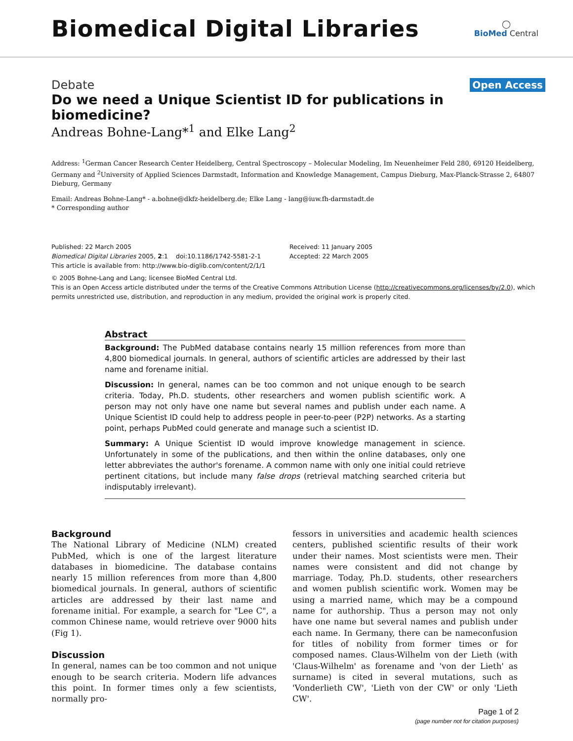Biomedical Digital Libraries
◯
BioMed Central
Debate Open Access
Do we need a Unique Scientist ID for publications in biomedicine?
Andreas Bohne-Lang*<sup>1</sup> and Elke Lang<sup>2</sup>
Address: <sup>1</sup>German Cancer Research Center Heidelberg, Central Spectroscopy – Molecular Modeling, Im Neuenheimer Feld 280, 69120 Heidelberg, Germany and <sup>2</sup>University of Applied Sciences Darmstadt, Information and Knowledge Management, Campus Dieburg, Max-Planck-Strasse 2, 64807 Dieburg, Germany
Email: Andreas Bohne-Lang* - a.bohne@dkfz-heidelberg.de; Elke Lang - lang@iuw.fh-darmstadt.de
* Corresponding author
Published: 22 March 2005
Biomedical Digital Libraries 2005, 2:1 doi:10.1186/1742-5581-2-1
Received: 11 January 2005
Accepted: 22 March 2005
This article is available from: http://www.bio-diglib.com/content/2/1/1
© 2005 Bohne-Lang and Lang; licensee BioMed Central Ltd.
This is an Open Access article distributed under the terms of the Creative Commons Attribution License (http://creativecommons.org/licenses/by/2.0), which permits unrestricted use, distribution, and reproduction in any medium, provided the original work is properly cited.
Abstract
Background: The PubMed database contains nearly 15 million references from more than 4,800 biomedical journals. In general, authors of scientific articles are addressed by their last name and forename initial.
Discussion: In general, names can be too common and not unique enough to be search criteria. Today, Ph.D. students, other researchers and women publish scientific work. A person may not only have one name but several names and publish under each name. A Unique Scientist ID could help to address people in peer-to-peer (P2P) networks. As a starting point, perhaps PubMed could generate and manage such a scientist ID.
Summary: A Unique Scientist ID would improve knowledge management in science. Unfortunately in some of the publications, and then within the online databases, only one letter abbreviates the author's forename. A common name with only one initial could retrieve pertinent citations, but include many false drops (retrieval matching searched criteria but indisputably irrelevant).
Background
The National Library of Medicine (NLM) created PubMed, which is one of the largest literature databases in biomedicine. The database contains nearly 15 million references from more than 4,800 biomedical journals. In general, authors of scientific articles are addressed by their last name and forename initial. For example, a search for "Lee C", a common Chinese name, would retrieve over 9000 hits (Fig 1).
Discussion
In general, names can be too common and not unique enough to be search criteria. Modern life advances this point. In former times only a few scientists, normally pro-
fessors in universities and academic health sciences centers, published scientific results of their work under their names. Most scientists were men. Their names were consistent and did not change by marriage. Today, Ph.D. students, other researchers and women publish scientific work. Women may be using a married name, which may be a compound name for authorship. Thus a person may not only have one name but several names and publish under each name. In Germany, there can be nameconfusion for titles of nobility from former times or for composed names. Claus-Wilhelm von der Lieth (with 'Claus-Wilhelm' as forename and 'von der Lieth' as surname) is cited in several mutations, such as 'Vonderlieth CW', 'Lieth von der CW' or only 'Lieth CW'.
Page 1 of 2
(page number not for citation purposes)